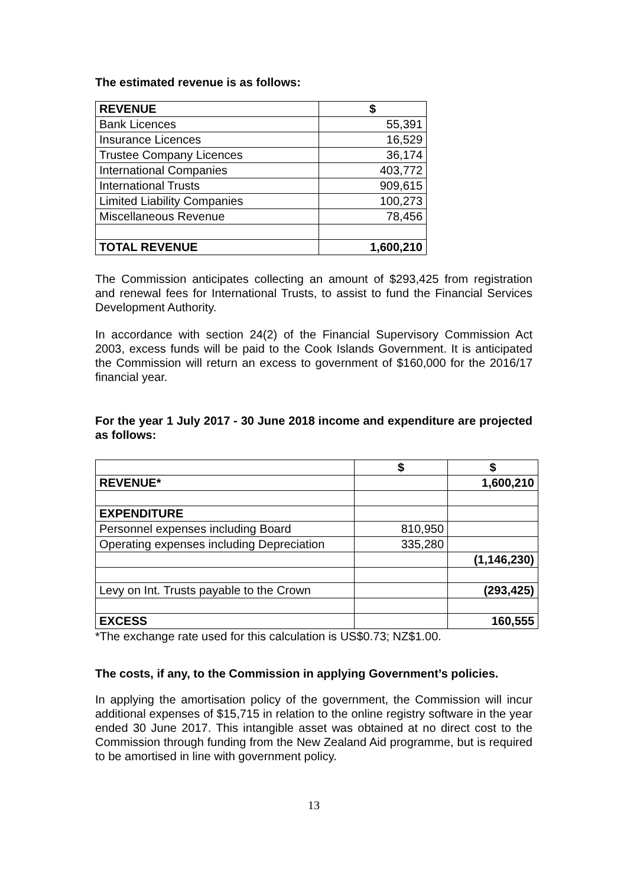The estimated revenue is as follows:
| REVENUE | $ |
| --- | --- |
| Bank Licences | 55,391 |
| Insurance Licences | 16,529 |
| Trustee Company Licences | 36,174 |
| International Companies | 403,772 |
| International Trusts | 909,615 |
| Limited Liability Companies | 100,273 |
| Miscellaneous Revenue | 78,456 |
| TOTAL REVENUE | 1,600,210 |
The Commission anticipates collecting an amount of $293,425 from registration and renewal fees for International Trusts, to assist to fund the Financial Services Development Authority.
In accordance with section 24(2) of the Financial Supervisory Commission Act 2003, excess funds will be paid to the Cook Islands Government. It is anticipated the Commission will return an excess to government of $160,000 for the 2016/17 financial year.
For the year 1 July 2017 - 30 June 2018 income and expenditure are projected as follows:
| | $ | $ |
| REVENUE* | | 1,600,210 |
| EXPENDITURE | | |
| Personnel expenses including Board | 810,950 | |
| Operating expenses including Depreciation | 335,280 | |
| | | (1,146,230) |
| Levy on Int. Trusts payable to the Crown | | (293,425) |
| EXCESS | | 160,555 |
*The exchange rate used for this calculation is US$0.73; NZ$1.00.
The costs, if any, to the Commission in applying Government’s policies.
In applying the amortisation policy of the government, the Commission will incur additional expenses of $15,715 in relation to the online registry software in the year ended 30 June 2017. This intangible asset was obtained at no direct cost to the Commission through funding from the New Zealand Aid programme, but is required to be amortised in line with government policy.
13